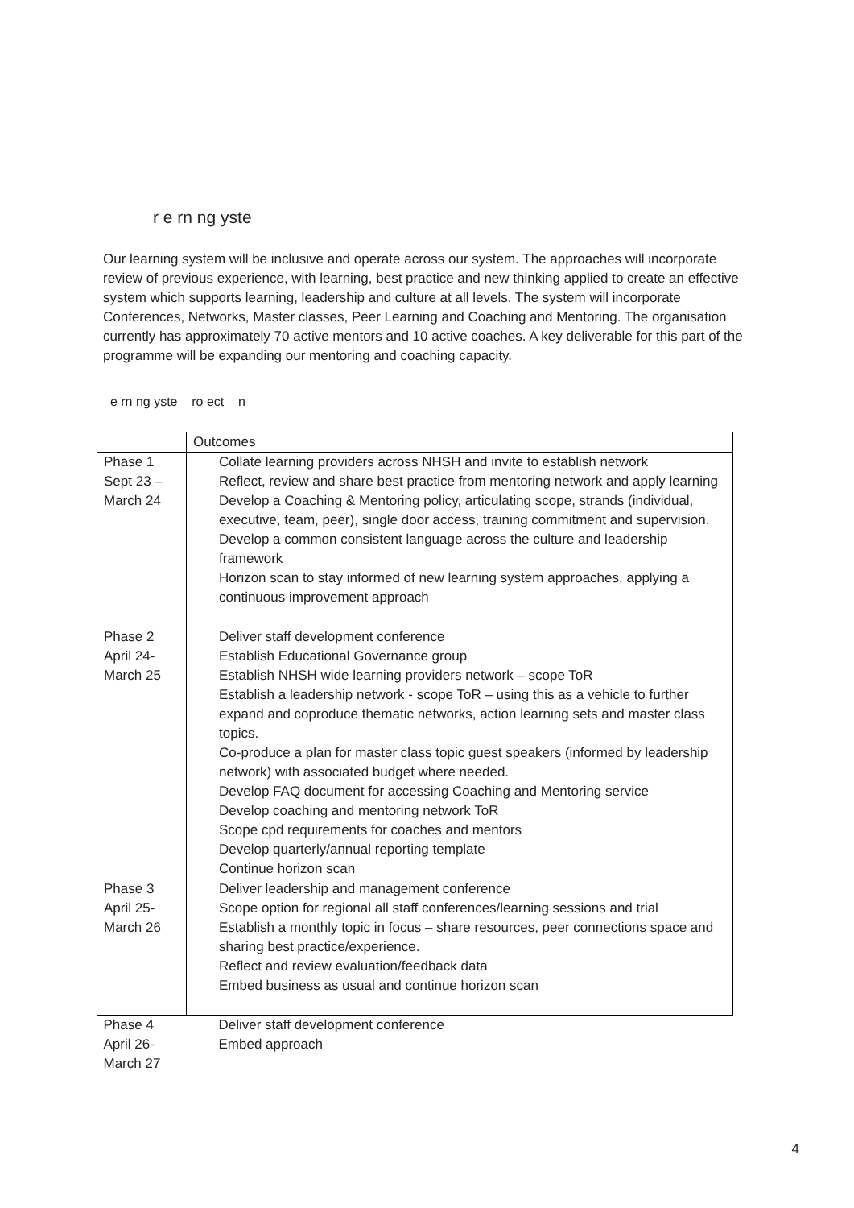r e rn ng yste
Our learning system will be inclusive and operate across our system. The approaches will incorporate review of previous experience, with learning, best practice and new thinking applied to create an effective system which supports learning, leadership and culture at all levels. The system will incorporate Conferences, Networks, Master classes, Peer Learning and Coaching and Mentoring. The organisation currently has approximately 70 active mentors and 10 active coaches. A key deliverable for this part of the programme will be expanding our mentoring and coaching capacity.
e rn ng yste ro ect n
| | Outcomes |
| Phase 1 Sept 23 – March 24 | Collate learning providers across NHSH and invite to establish network Reflect, review and share best practice from mentoring network and apply learning Develop a Coaching & Mentoring policy, articulating scope, strands (individual, executive, team, peer), single door access, training commitment and supervision. Develop a common consistent language across the culture and leadership framework Horizon scan to stay informed of new learning system approaches, applying a continuous improvement approach |
| Phase 2 April 24- March 25 | Deliver staff development conference Establish Educational Governance group Establish NHSH wide learning providers network – scope ToR Establish a leadership network - scope ToR – using this as a vehicle to further expand and coproduce thematic networks, action learning sets and master class topics. Co-produce a plan for master class topic guest speakers (informed by leadership network) with associated budget where needed. Develop FAQ document for accessing Coaching and Mentoring service Develop coaching and mentoring network ToR Scope cpd requirements for coaches and mentors Develop quarterly/annual reporting template Continue horizon scan |
| Phase 3 April 25- March 26 | Deliver leadership and management conference Scope option for regional all staff conferences/learning sessions and trial Establish a monthly topic in focus – share resources, peer connections space and sharing best practice/experience. Reflect and review evaluation/feedback data Embed business as usual and continue horizon scan |
| Phase 4 April 26- March 27 | Deliver staff development conference Embed approach |
4